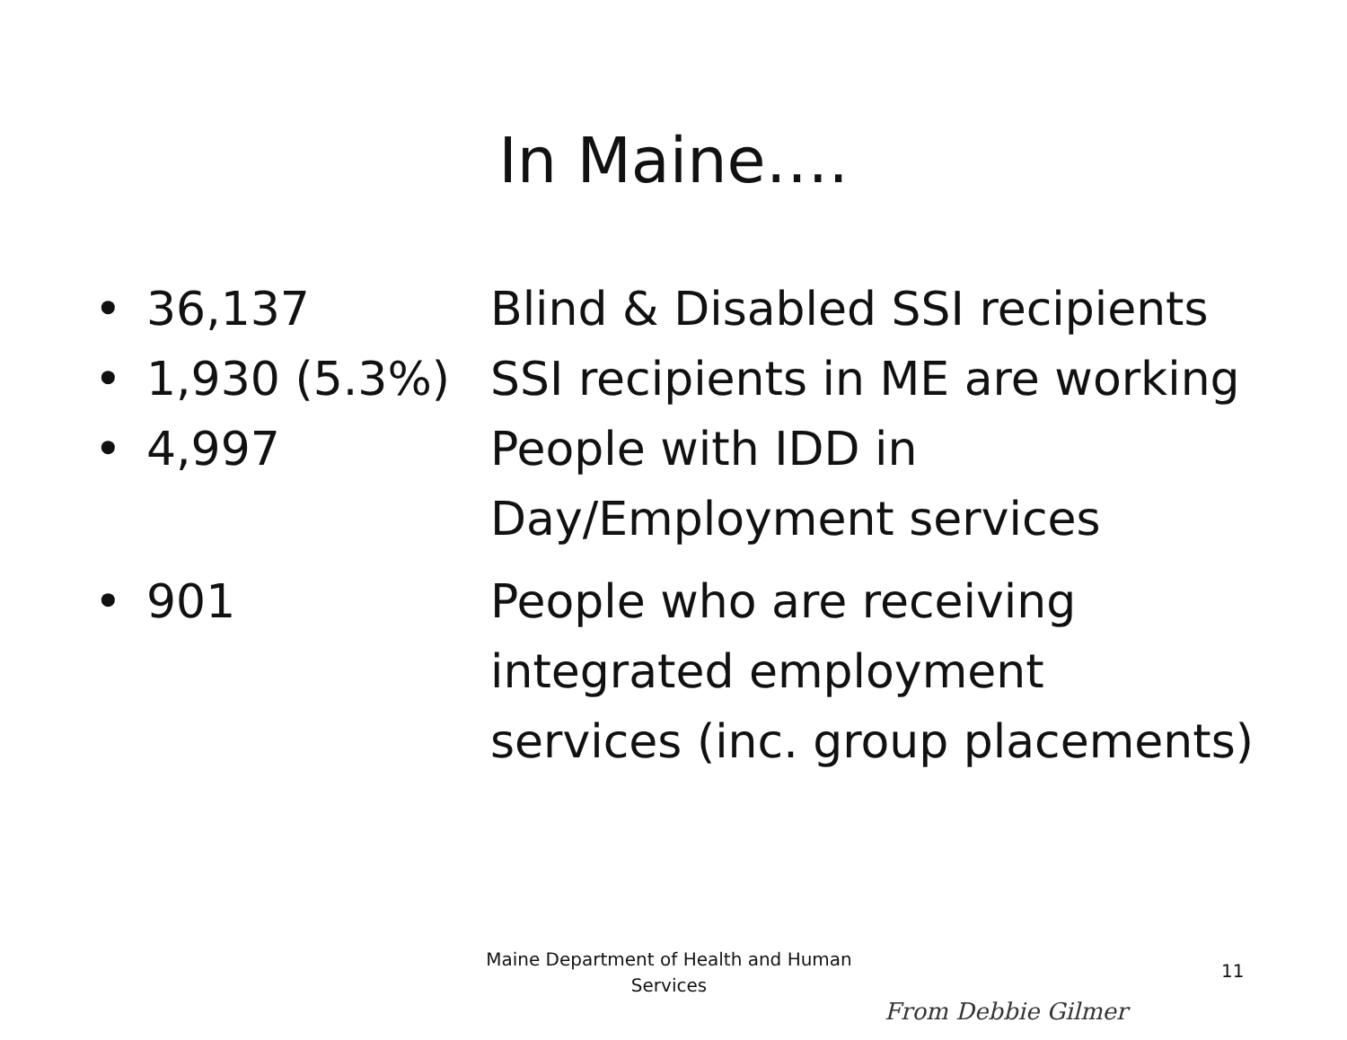In Maine….
| • | 36,137 | Blind & Disabled SSI recipients |
| • | 1,930 (5.3%) | SSI recipients in ME are working |
| • | 4,997 | People with IDD in Day/Employment services |
| • | 901 | People who are receiving integrated employment services (inc. group placements) |
Maine Department of Health and Human
Services
11
From Debbie Gilmer